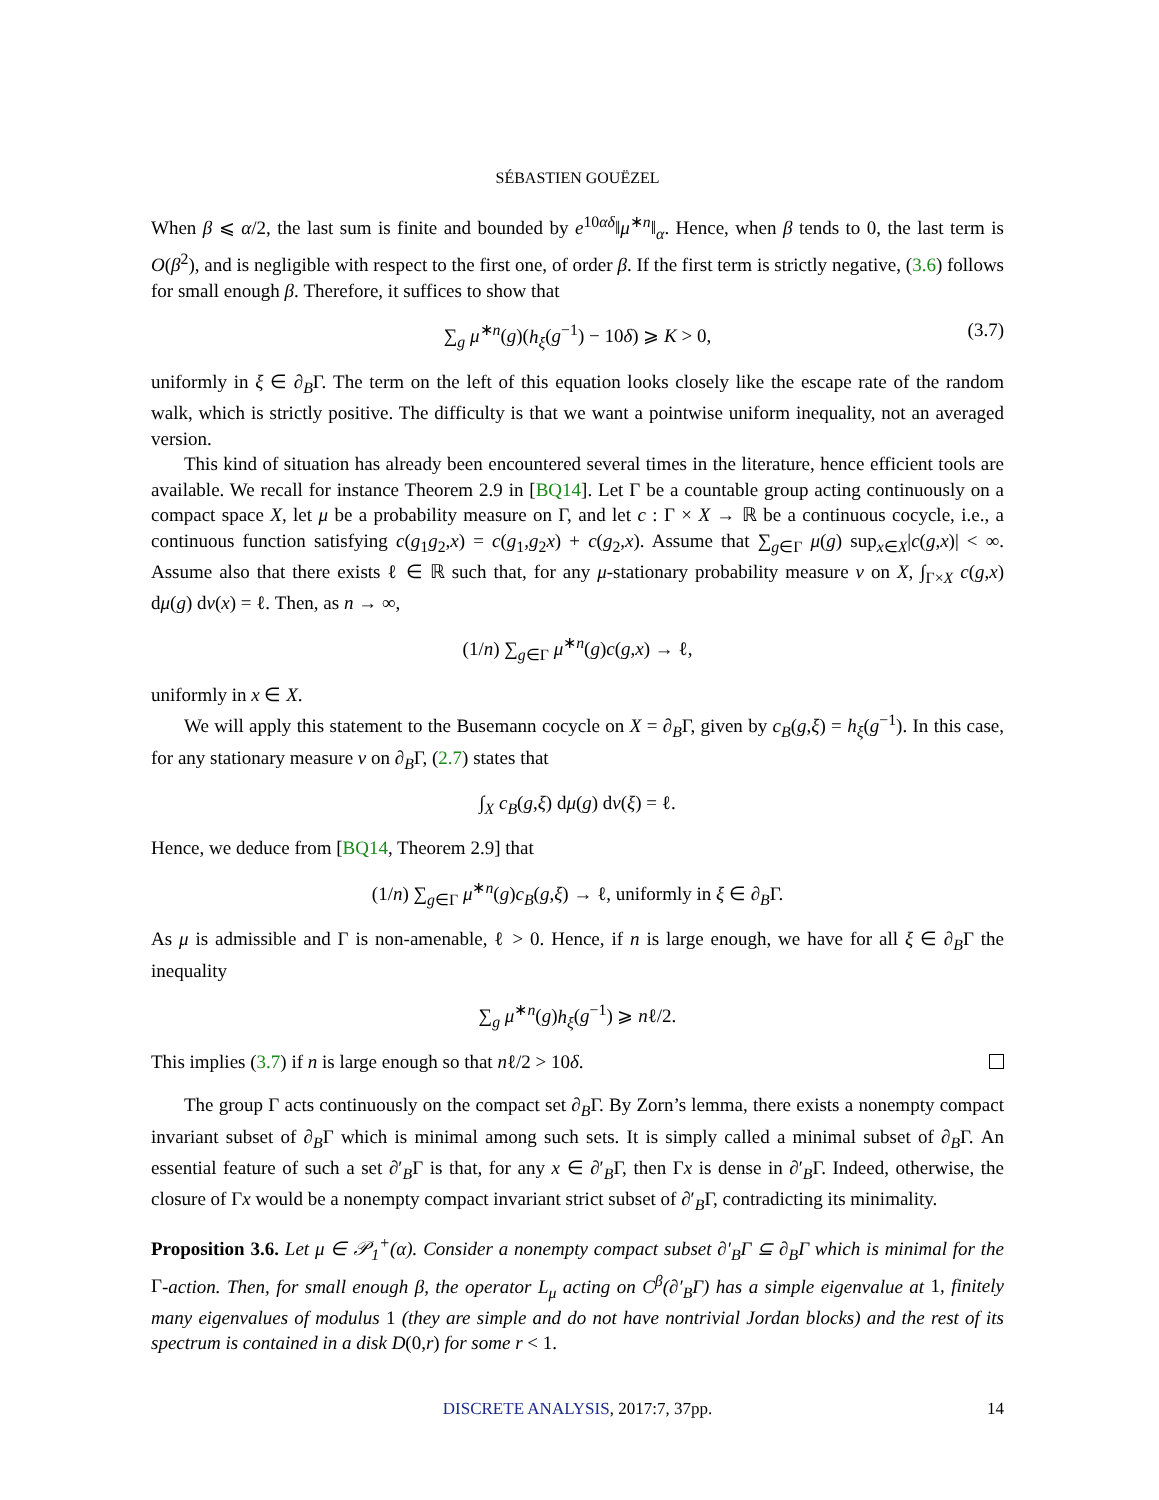SÉBASTIEN GOUËZEL
When β ⩽ α/2, the last sum is finite and bounded by e<sup>10αδ</sup>‖μ<sup>∗n</sup>‖<sub>α</sub>. Hence, when β tends to 0, the last term is O(β<sup>2</sup>), and is negligible with respect to the first one, of order β. If the first term is strictly negative, (3.6) follows for small enough β. Therefore, it suffices to show that
∑<sub>g</sub> μ<sup>∗n</sup>(g)(h<sub>ξ</sub>(g<sup>−1</sup>) − 10δ) ⩾ K > 0, (3.7)
uniformly in ξ ∈ ∂<sub>B</sub>Γ. The term on the left of this equation looks closely like the escape rate of the random walk, which is strictly positive. The difficulty is that we want a pointwise uniform inequality, not an averaged version.
This kind of situation has already been encountered several times in the literature, hence efficient tools are available. We recall for instance Theorem 2.9 in [BQ14]. Let Γ be a countable group acting continuously on a compact space X, let μ be a probability measure on Γ, and let c : Γ × X → ℝ be a continuous cocycle, i.e., a continuous function satisfying c(g<sub>1</sub>g<sub>2</sub>,x) = c(g<sub>1</sub>,g<sub>2</sub>x) + c(g<sub>2</sub>,x). Assume that ∑<sub>g∈Γ</sub> μ(g) sup<sub>x∈X</sub>|c(g,x)| < ∞. Assume also that there exists ℓ ∈ ℝ such that, for any μ-stationary probability measure ν on X, ∫<sub>Γ×X</sub> c(g,x) dμ(g) dν(x) = ℓ. Then, as n → ∞,
(1/n) ∑<sub>g∈Γ</sub> μ<sup>∗n</sup>(g)c(g,x) → ℓ,
uniformly in x ∈ X.
We will apply this statement to the Busemann cocycle on X = ∂<sub>B</sub>Γ, given by c<sub>B</sub>(g,ξ) = h<sub>ξ</sub>(g<sup>−1</sup>). In this case, for any stationary measure ν on ∂<sub>B</sub>Γ, (2.7) states that
∫<sub>X</sub> c<sub>B</sub>(g,ξ) dμ(g) dν(ξ) = ℓ.
Hence, we deduce from [BQ14, Theorem 2.9] that
(1/n) ∑<sub>g∈Γ</sub> μ<sup>∗n</sup>(g)c<sub>B</sub>(g,ξ) → ℓ, uniformly in ξ ∈ ∂<sub>B</sub>Γ.
As μ is admissible and Γ is non-amenable, ℓ > 0. Hence, if n is large enough, we have for all ξ ∈ ∂<sub>B</sub>Γ the inequality
∑<sub>g</sub> μ<sup>∗n</sup>(g)h<sub>ξ</sub>(g<sup>−1</sup>) ⩾ nℓ/2.
This implies (3.7) if n is large enough so that nℓ/2 > 10δ.
The group Γ acts continuously on the compact set ∂<sub>B</sub>Γ. By Zorn’s lemma, there exists a nonempty compact invariant subset of ∂<sub>B</sub>Γ which is minimal among such sets. It is simply called a minimal subset of ∂<sub>B</sub>Γ. An essential feature of such a set ∂′<sub>B</sub>Γ is that, for any x ∈ ∂′<sub>B</sub>Γ, then Γx is dense in ∂′<sub>B</sub>Γ. Indeed, otherwise, the closure of Γx would be a nonempty compact invariant strict subset of ∂′<sub>B</sub>Γ, contradicting its minimality.
Proposition 3.6. Let μ ∈ 𝒫<sub>1</sub><sup>+</sup>(α). Consider a nonempty compact subset ∂′<sub>B</sub>Γ ⊆ ∂<sub>B</sub>Γ which is minimal for the Γ-action. Then, for small enough β, the operator L<sub>μ</sub> acting on C<sup>β</sup>(∂′<sub>B</sub>Γ) has a simple eigenvalue at 1, finitely many eigenvalues of modulus 1 (they are simple and do not have nontrivial Jordan blocks) and the rest of its spectrum is contained in a disk D(0,r) for some r < 1.
DISCRETE ANALYSIS, 2017:7, 37pp. 14